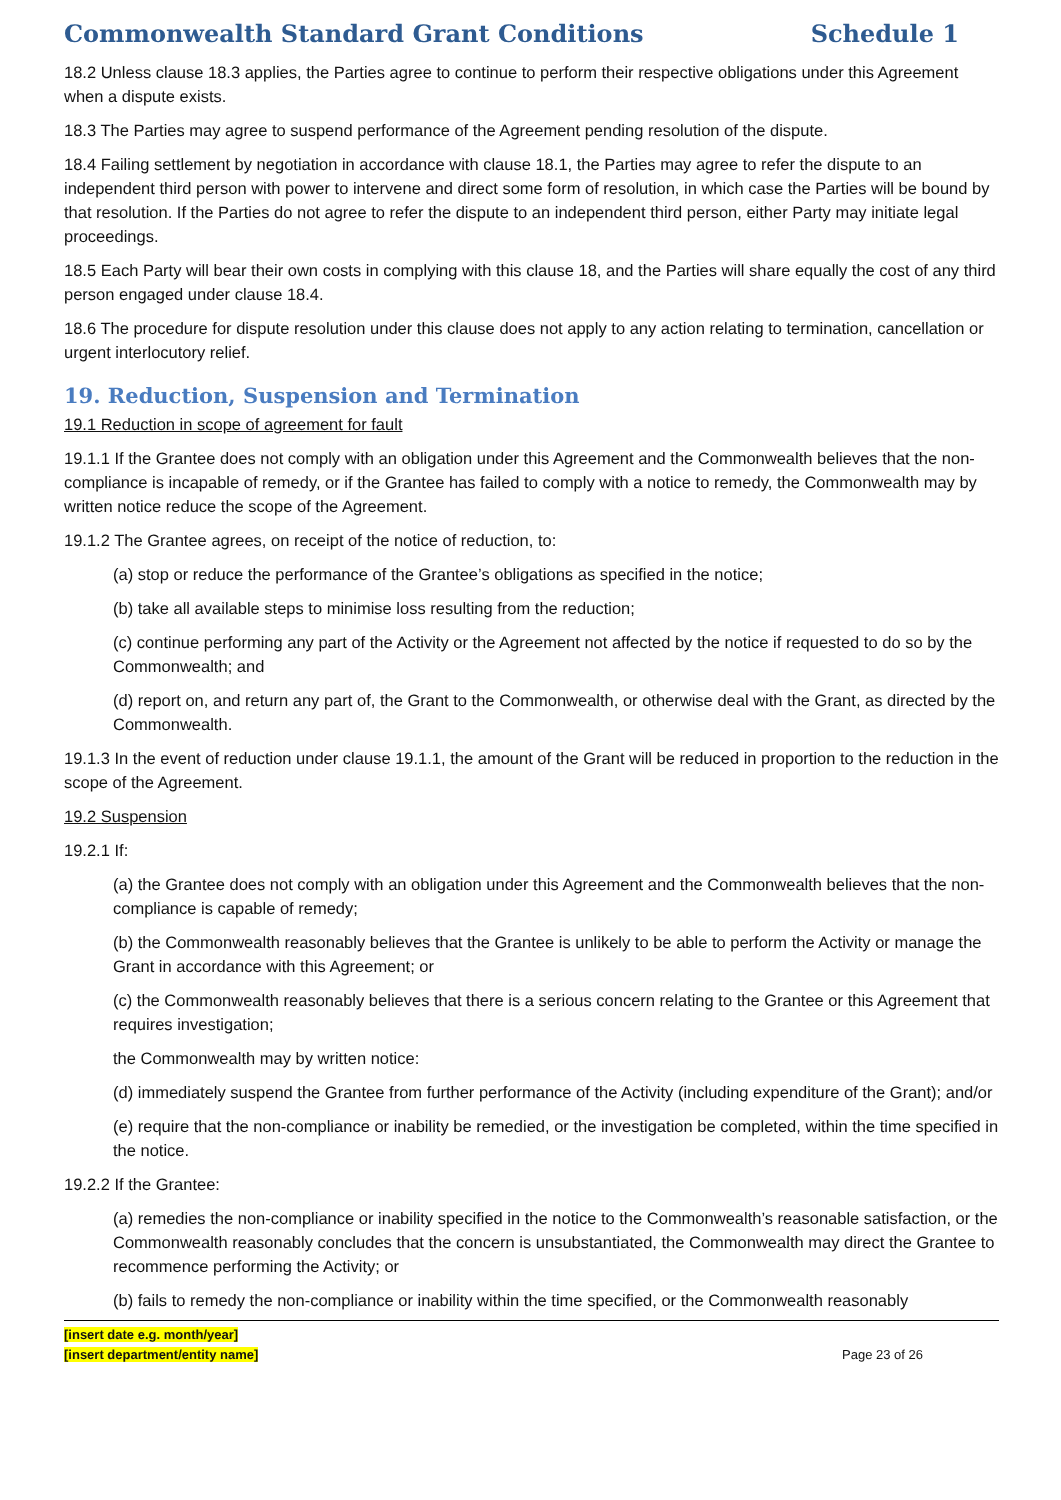Commonwealth Standard Grant Conditions Schedule 1
18.2 Unless clause 18.3 applies, the Parties agree to continue to perform their respective obligations under this Agreement when a dispute exists.
18.3 The Parties may agree to suspend performance of the Agreement pending resolution of the dispute.
18.4 Failing settlement by negotiation in accordance with clause 18.1, the Parties may agree to refer the dispute to an independent third person with power to intervene and direct some form of resolution, in which case the Parties will be bound by that resolution. If the Parties do not agree to refer the dispute to an independent third person, either Party may initiate legal proceedings.
18.5 Each Party will bear their own costs in complying with this clause 18, and the Parties will share equally the cost of any third person engaged under clause 18.4.
18.6 The procedure for dispute resolution under this clause does not apply to any action relating to termination, cancellation or urgent interlocutory relief.
19. Reduction, Suspension and Termination
19.1 Reduction in scope of agreement for fault
19.1.1 If the Grantee does not comply with an obligation under this Agreement and the Commonwealth believes that the non-compliance is incapable of remedy, or if the Grantee has failed to comply with a notice to remedy, the Commonwealth may by written notice reduce the scope of the Agreement.
19.1.2 The Grantee agrees, on receipt of the notice of reduction, to:
(a) stop or reduce the performance of the Grantee’s obligations as specified in the notice;
(b) take all available steps to minimise loss resulting from the reduction;
(c) continue performing any part of the Activity or the Agreement not affected by the notice if requested to do so by the Commonwealth; and
(d) report on, and return any part of, the Grant to the Commonwealth, or otherwise deal with the Grant, as directed by the Commonwealth.
19.1.3 In the event of reduction under clause 19.1.1, the amount of the Grant will be reduced in proportion to the reduction in the scope of the Agreement.
19.2 Suspension
19.2.1 If:
(a) the Grantee does not comply with an obligation under this Agreement and the Commonwealth believes that the non-compliance is capable of remedy;
(b) the Commonwealth reasonably believes that the Grantee is unlikely to be able to perform the Activity or manage the Grant in accordance with this Agreement; or
(c) the Commonwealth reasonably believes that there is a serious concern relating to the Grantee or this Agreement that requires investigation;
the Commonwealth may by written notice:
(d) immediately suspend the Grantee from further performance of the Activity (including expenditure of the Grant); and/or
(e) require that the non-compliance or inability be remedied, or the investigation be completed, within the time specified in the notice.
19.2.2 If the Grantee:
(a) remedies the non-compliance or inability specified in the notice to the Commonwealth’s reasonable satisfaction, or the Commonwealth reasonably concludes that the concern is unsubstantiated, the Commonwealth may direct the Grantee to recommence performing the Activity; or
(b) fails to remedy the non-compliance or inability within the time specified, or the Commonwealth reasonably
[insert date e.g. month/year]
[insert department/entity name]
Page 23 of 26